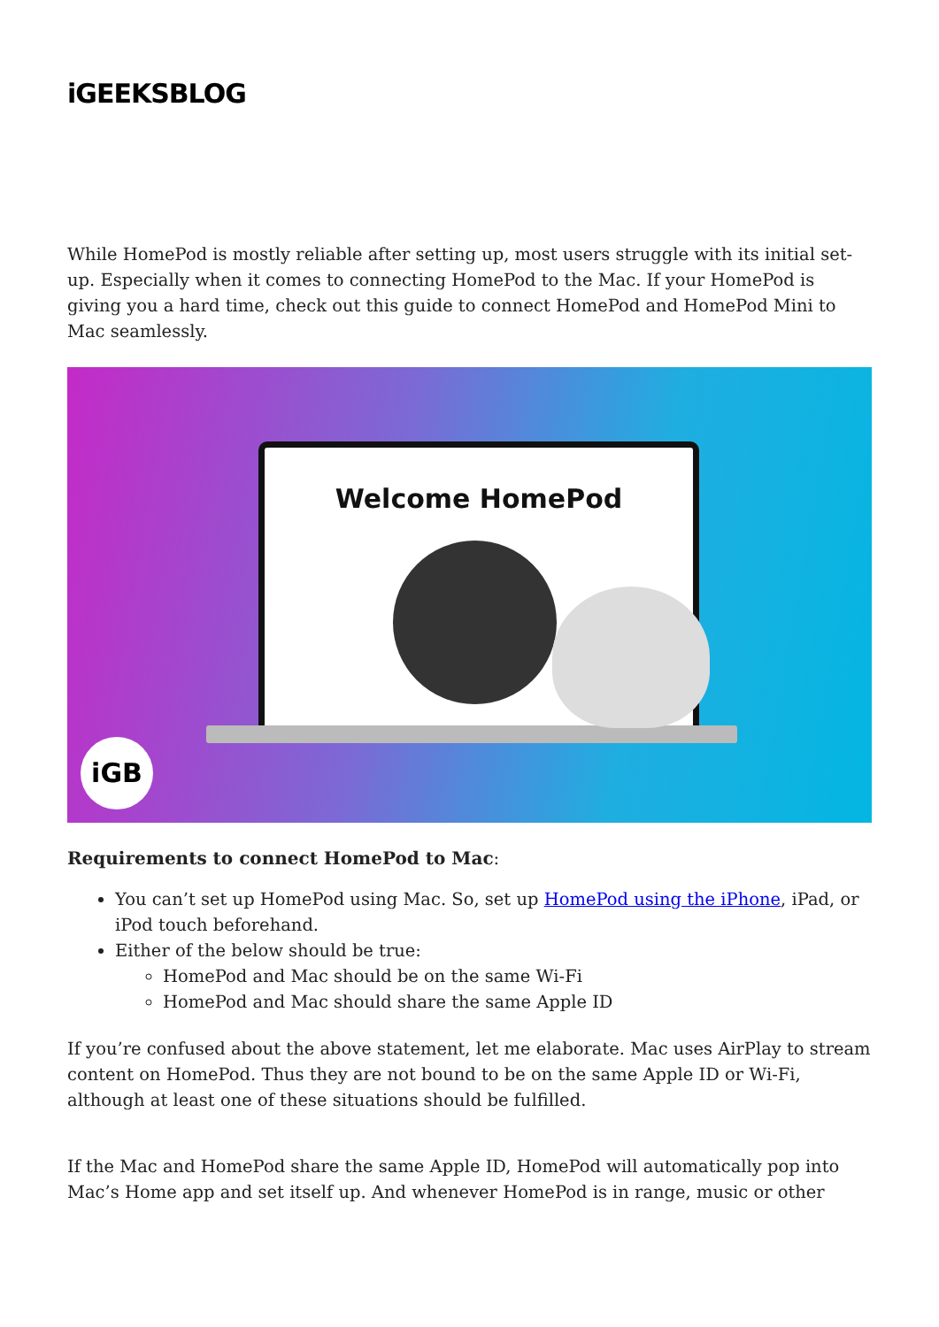iGEEKSBLOG
While HomePod is mostly reliable after setting up, most users struggle with its initial set-up. Especially when it comes to connecting HomePod to the Mac. If your HomePod is giving you a hard time, check out this guide to connect HomePod and HomePod Mini to Mac seamlessly.
Welcome HomePod
iGB
Requirements to connect HomePod to Mac:
You can’t set up HomePod using Mac. So, set up HomePod using the iPhone, iPad, or iPod touch beforehand.
Either of the below should be true:
HomePod and Mac should be on the same Wi-Fi
HomePod and Mac should share the same Apple ID
If you’re confused about the above statement, let me elaborate. Mac uses AirPlay to stream content on HomePod. Thus they are not bound to be on the same Apple ID or Wi-Fi, although at least one of these situations should be fulfilled.
If the Mac and HomePod share the same Apple ID, HomePod will automatically pop into Mac’s Home app and set itself up. And whenever HomePod is in range, music or other